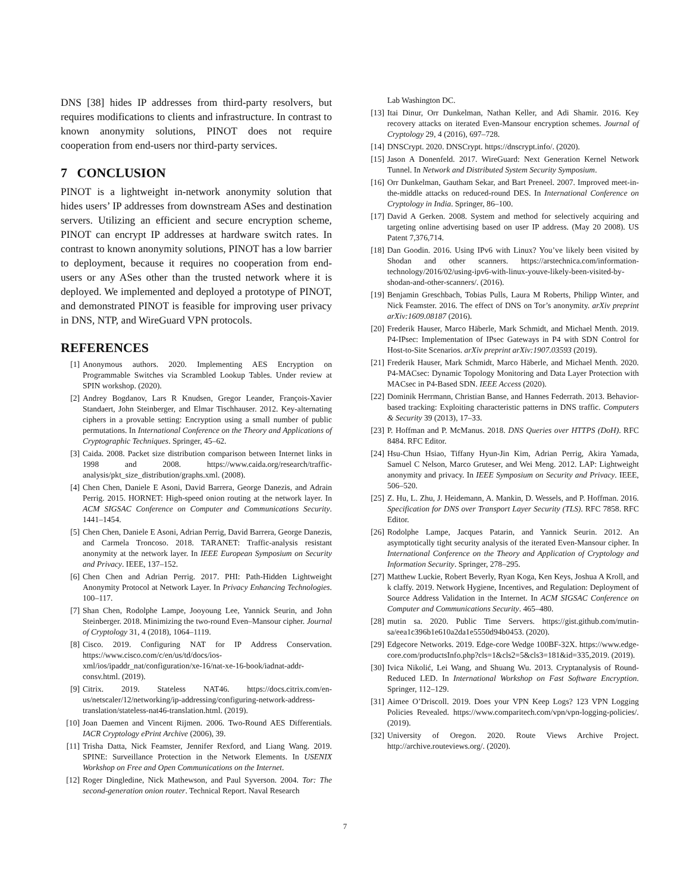DNS [38] hides IP addresses from third-party resolvers, but requires modifications to clients and infrastructure. In contrast to known anonymity solutions, PINOT does not require cooperation from end-users nor third-party services.
7 CONCLUSION
PINOT is a lightweight in-network anonymity solution that hides users’ IP addresses from downstream ASes and destination servers. Utilizing an efficient and secure encryption scheme, PINOT can encrypt IP addresses at hardware switch rates. In contrast to known anonymity solutions, PINOT has a low barrier to deployment, because it requires no cooperation from end-users or any ASes other than the trusted network where it is deployed. We implemented and deployed a prototype of PINOT, and demonstrated PINOT is feasible for improving user privacy in DNS, NTP, and WireGuard VPN protocols.
REFERENCES
[1] Anonymous authors. 2020. Implementing AES Encryption on Programmable Switches via Scrambled Lookup Tables. Under review at SPIN workshop. (2020).
[2] Andrey Bogdanov, Lars R Knudsen, Gregor Leander, François-Xavier Standaert, John Steinberger, and Elmar Tischhauser. 2012. Key-alternating ciphers in a provable setting: Encryption using a small number of public permutations. In International Conference on the Theory and Applications of Cryptographic Techniques. Springer, 45–62.
[3] Caida. 2008. Packet size distribution comparison between Internet links in 1998 and 2008. https://www.caida.org/research/traffic-analysis/pkt_size_distribution/graphs.xml. (2008).
[4] Chen Chen, Daniele E Asoni, David Barrera, George Danezis, and Adrain Perrig. 2015. HORNET: High-speed onion routing at the network layer. In ACM SIGSAC Conference on Computer and Communications Security. 1441–1454.
[5] Chen Chen, Daniele E Asoni, Adrian Perrig, David Barrera, George Danezis, and Carmela Troncoso. 2018. TARANET: Traffic-analysis resistant anonymity at the network layer. In IEEE European Symposium on Security and Privacy. IEEE, 137–152.
[6] Chen Chen and Adrian Perrig. 2017. PHI: Path-Hidden Lightweight Anonymity Protocol at Network Layer. In Privacy Enhancing Technologies. 100–117.
[7] Shan Chen, Rodolphe Lampe, Jooyoung Lee, Yannick Seurin, and John Steinberger. 2018. Minimizing the two-round Even–Mansour cipher. Journal of Cryptology 31, 4 (2018), 1064–1119.
[8] Cisco. 2019. Configuring NAT for IP Address Conservation. https://www.cisco.com/c/en/us/td/docs/ios-xml/ios/ipaddr_nat/configuration/xe-16/nat-xe-16-book/iadnat-addr-consv.html. (2019).
[9] Citrix. 2019. Stateless NAT46. https://docs.citrix.com/en-us/netscaler/12/networking/ip-addressing/configuring-network-address-translation/stateless-nat46-translation.html. (2019).
[10] Joan Daemen and Vincent Rijmen. 2006. Two-Round AES Differentials. IACR Cryptology ePrint Archive (2006), 39.
[11] Trisha Datta, Nick Feamster, Jennifer Rexford, and Liang Wang. 2019. SPINE: Surveillance Protection in the Network Elements. In USENIX Workshop on Free and Open Communications on the Internet.
[12] Roger Dingledine, Nick Mathewson, and Paul Syverson. 2004. Tor: The second-generation onion router. Technical Report. Naval Research
Lab Washington DC.
[13] Itai Dinur, Orr Dunkelman, Nathan Keller, and Adi Shamir. 2016. Key recovery attacks on iterated Even-Mansour encryption schemes. Journal of Cryptology 29, 4 (2016), 697–728.
[14] DNSCrypt. 2020. DNSCrypt. https://dnscrypt.info/. (2020).
[15] Jason A Donenfeld. 2017. WireGuard: Next Generation Kernel Network Tunnel. In Network and Distributed System Security Symposium.
[16] Orr Dunkelman, Gautham Sekar, and Bart Preneel. 2007. Improved meet-in-the-middle attacks on reduced-round DES. In International Conference on Cryptology in India. Springer, 86–100.
[17] David A Gerken. 2008. System and method for selectively acquiring and targeting online advertising based on user IP address. (May 20 2008). US Patent 7,376,714.
[18] Dan Goodin. 2016. Using IPv6 with Linux? You’ve likely been visited by Shodan and other scanners. https://arstechnica.com/information-technology/2016/02/using-ipv6-with-linux-youve-likely-been-visited-by-shodan-and-other-scanners/. (2016).
[19] Benjamin Greschbach, Tobias Pulls, Laura M Roberts, Philipp Winter, and Nick Feamster. 2016. The effect of DNS on Tor’s anonymity. arXiv preprint arXiv:1609.08187 (2016).
[20] Frederik Hauser, Marco Häberle, Mark Schmidt, and Michael Menth. 2019. P4-IPsec: Implementation of IPsec Gateways in P4 with SDN Control for Host-to-Site Scenarios. arXiv preprint arXiv:1907.03593 (2019).
[21] Frederik Hauser, Mark Schmidt, Marco Häberle, and Michael Menth. 2020. P4-MACsec: Dynamic Topology Monitoring and Data Layer Protection with MACsec in P4-Based SDN. IEEE Access (2020).
[22] Dominik Herrmann, Christian Banse, and Hannes Federrath. 2013. Behavior-based tracking: Exploiting characteristic patterns in DNS traffic. Computers & Security 39 (2013), 17–33.
[23] P. Hoffman and P. McManus. 2018. DNS Queries over HTTPS (DoH). RFC 8484. RFC Editor.
[24] Hsu-Chun Hsiao, Tiffany Hyun-Jin Kim, Adrian Perrig, Akira Yamada, Samuel C Nelson, Marco Gruteser, and Wei Meng. 2012. LAP: Lightweight anonymity and privacy. In IEEE Symposium on Security and Privacy. IEEE, 506–520.
[25] Z. Hu, L. Zhu, J. Heidemann, A. Mankin, D. Wessels, and P. Hoffman. 2016. Specification for DNS over Transport Layer Security (TLS). RFC 7858. RFC Editor.
[26] Rodolphe Lampe, Jacques Patarin, and Yannick Seurin. 2012. An asymptotically tight security analysis of the iterated Even-Mansour cipher. In International Conference on the Theory and Application of Cryptology and Information Security. Springer, 278–295.
[27] Matthew Luckie, Robert Beverly, Ryan Koga, Ken Keys, Joshua A Kroll, and k claffy. 2019. Network Hygiene, Incentives, and Regulation: Deployment of Source Address Validation in the Internet. In ACM SIGSAC Conference on Computer and Communications Security. 465–480.
[28] mutin sa. 2020. Public Time Servers. https://gist.github.com/mutin-sa/eea1c396b1e610a2da1e5550d94b0453. (2020).
[29] Edgecore Networks. 2019. Edge-core Wedge 100BF-32X. https://www.edge-core.com/productsInfo.php?cls=1&cls2=5&cls3=181&id=335,2019. (2019).
[30] Ivica Nikolić, Lei Wang, and Shuang Wu. 2013. Cryptanalysis of Round-Reduced LED. In International Workshop on Fast Software Encryption. Springer, 112–129.
[31] Aimee O’Driscoll. 2019. Does your VPN Keep Logs? 123 VPN Logging Policies Revealed. https://www.comparitech.com/vpn/vpn-logging-policies/. (2019).
[32] University of Oregon. 2020. Route Views Archive Project. http://archive.routeviews.org/. (2020).
7